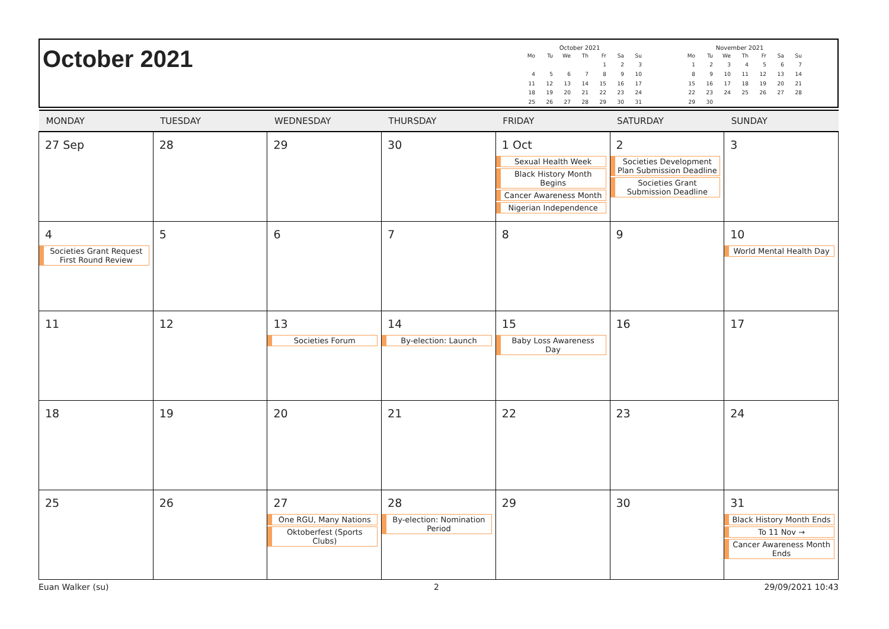October 2021
October 2021
| Mo | Tu | We | Th | Fr | Sa | Su |
| --- | --- | --- | --- | --- | --- | --- |
| | | | | 1 | 2 | 3 |
| 4 | 5 | 6 | 7 | 8 | 9 | 10 |
| 11 | 12 | 13 | 14 | 15 | 16 | 17 |
| 18 | 19 | 20 | 21 | 22 | 23 | 24 |
| 25 | 26 | 27 | 28 | 29 | 30 | 31 |
November 2021
| Mo | Tu | We | Th | Fr | Sa | Su |
| --- | --- | --- | --- | --- | --- | --- |
| 1 | 2 | 3 | 4 | 5 | 6 | 7 |
| 8 | 9 | 10 | 11 | 12 | 13 | 14 |
| 15 | 16 | 17 | 18 | 19 | 20 | 21 |
| 22 | 23 | 24 | 25 | 26 | 27 | 28 |
| 29 | 30 | | | | | |
| MONDAY | TUESDAY | WEDNESDAY | THURSDAY | FRIDAY | SATURDAY | SUNDAY |
| --- | --- | --- | --- | --- | --- | --- |
| 27 Sep | 28 | 29 | 30 | 1 Oct Sexual Health Week Black History Month Begins Cancer Awareness Month Nigerian Independence | 2 Societies Development Plan Submission Deadline Societies Grant Submission Deadline | 3 |
| 4 Societies Grant Request First Round Review | 5 | 6 | 7 | 8 | 9 | 10 World Mental Health Day |
| 11 | 12 | 13 Societies Forum | 14 By-election: Launch | 15 Baby Loss Awareness Day | 16 | 17 |
| 18 | 19 | 20 | 21 | 22 | 23 | 24 |
| 25 | 26 | 27 One RGU, Many Nations Oktoberfest (Sports Clubs) | 28 By-election: Nomination Period | 29 | 30 | 31 Black History Month Ends To 11 Nov → Cancer Awareness Month Ends |
Euan Walker (su) 2 29/09/2021 10:43